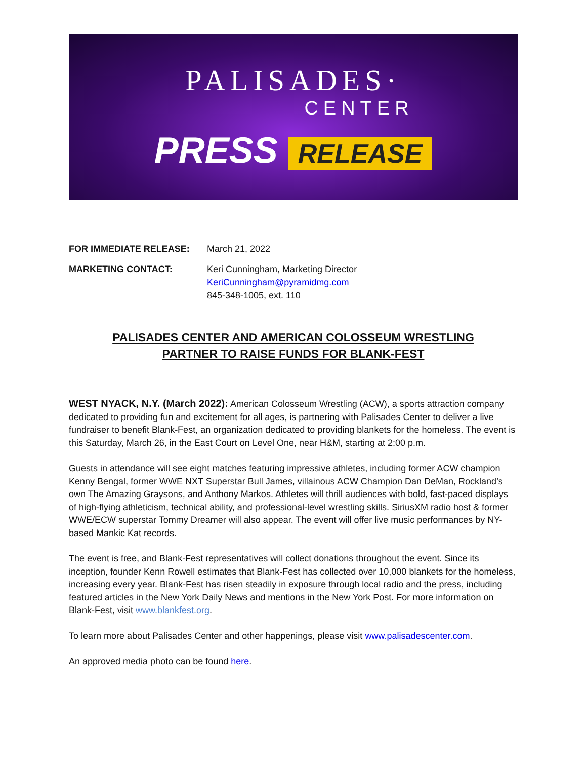PALISADES·
CENTER
PRESS RELEASE
FOR IMMEDIATE RELEASE: March 21, 2022
MARKETING CONTACT: Keri Cunningham, Marketing Director
KeriCunningham@pyramidmg.com
845-348-1005, ext. 110
PALISADES CENTER AND AMERICAN COLOSSEUM WRESTLING PARTNER TO RAISE FUNDS FOR BLANK-FEST
WEST NYACK, N.Y. (March 2022): American Colosseum Wrestling (ACW), a sports attraction company dedicated to providing fun and excitement for all ages, is partnering with Palisades Center to deliver a live fundraiser to benefit Blank-Fest, an organization dedicated to providing blankets for the homeless. The event is this Saturday, March 26, in the East Court on Level One, near H&M, starting at 2:00 p.m.
Guests in attendance will see eight matches featuring impressive athletes, including former ACW champion Kenny Bengal, former WWE NXT Superstar Bull James, villainous ACW Champion Dan DeMan, Rockland’s own The Amazing Graysons, and Anthony Markos. Athletes will thrill audiences with bold, fast-paced displays of high-flying athleticism, technical ability, and professional-level wrestling skills. SiriusXM radio host & former WWE/ECW superstar Tommy Dreamer will also appear. The event will offer live music performances by NY-based Mankic Kat records.
The event is free, and Blank-Fest representatives will collect donations throughout the event. Since its inception, founder Kenn Rowell estimates that Blank-Fest has collected over 10,000 blankets for the homeless, increasing every year. Blank-Fest has risen steadily in exposure through local radio and the press, including featured articles in the New York Daily News and mentions in the New York Post. For more information on Blank-Fest, visit www.blankfest.org.
To learn more about Palisades Center and other happenings, please visit www.palisadescenter.com.
An approved media photo can be found here.